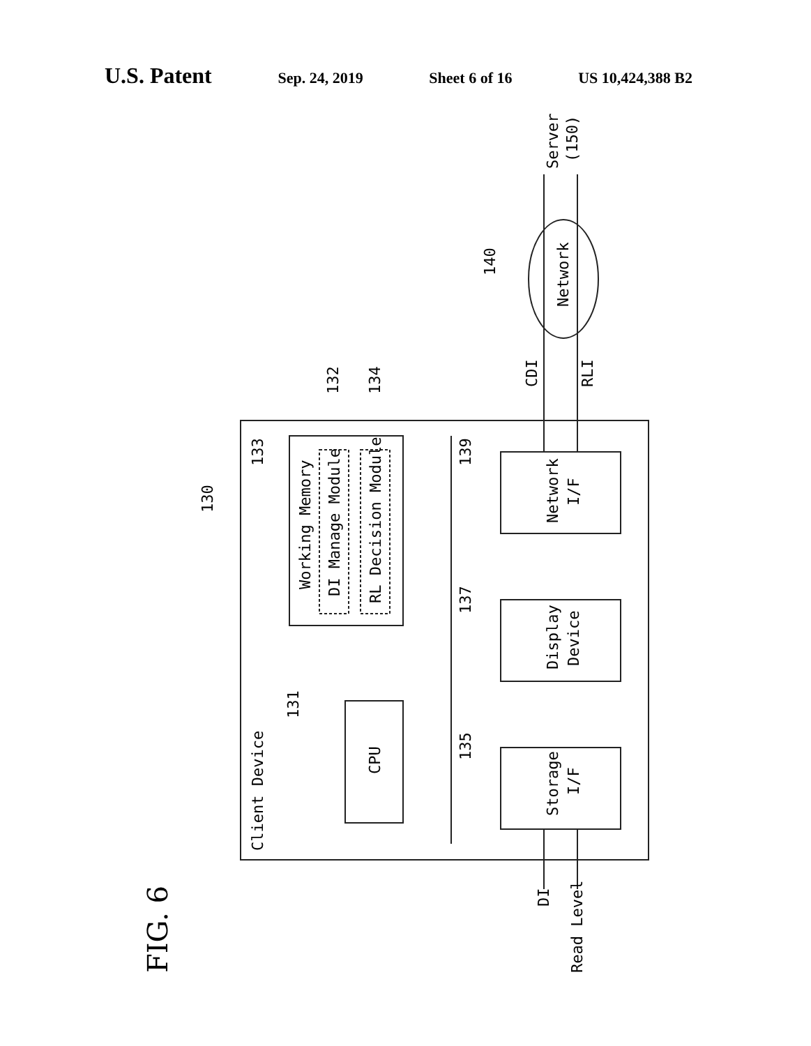U.S. Patent Sep. 24, 2019 Sheet 6 of 16 US 10,424,388 B2
FIG. 6
130
Client Device
133
Working Memory
DI Manage Module
RL Decision Module
132
134
131
CPU
139
137
135
Network
I/F
Display
Device
Storage
I/F
CDI
RLI
140
Network
Server
(150)
DI
Read Level